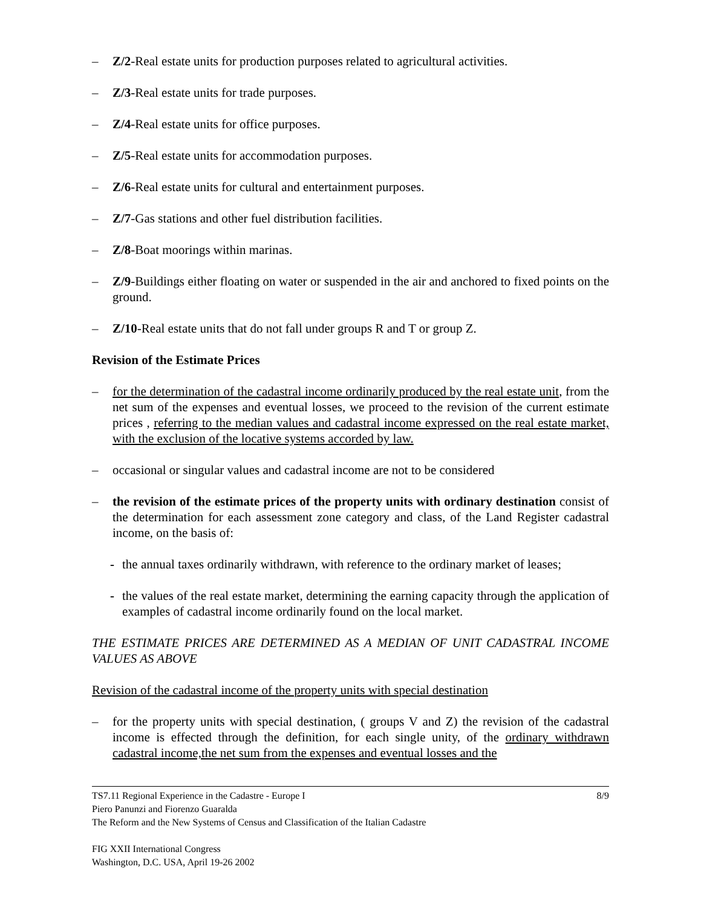– Z/2-Real estate units for production purposes related to agricultural activities.
– Z/3-Real estate units for trade purposes.
– Z/4-Real estate units for office purposes.
– Z/5-Real estate units for accommodation purposes.
– Z/6-Real estate units for cultural and entertainment purposes.
– Z/7-Gas stations and other fuel distribution facilities.
– Z/8-Boat moorings within marinas.
– Z/9-Buildings either floating on water or suspended in the air and anchored to fixed points on the ground.
– Z/10-Real estate units that do not fall under groups R and T or group Z.
Revision of the Estimate Prices
– for the determination of the cadastral income ordinarily produced by the real estate unit, from the net sum of the expenses and eventual losses, we proceed to the revision of the current estimate prices , referring to the median values and cadastral income expressed on the real estate market, with the exclusion of the locative systems accorded by law.
– occasional or singular values and cadastral income are not to be considered
– the revision of the estimate prices of the property units with ordinary destination consist of the determination for each assessment zone category and class, of the Land Register cadastral income, on the basis of:
- the annual taxes ordinarily withdrawn, with reference to the ordinary market of leases;
- the values of the real estate market, determining the earning capacity through the application of examples of cadastral income ordinarily found on the local market.
THE ESTIMATE PRICES ARE DETERMINED AS A MEDIAN OF UNIT CADASTRAL INCOME VALUES AS ABOVE
Revision of the cadastral income of the property units with special destination
– for the property units with special destination, ( groups V and Z) the revision of the cadastral income is effected through the definition, for each single unity, of the ordinary withdrawn cadastral income,the net sum from the expenses and eventual losses and the
8/9 TS7.11 Regional Experience in the Cadastre - Europe I
Piero Panunzi and Fiorenzo Guaralda
The Reform and the New Systems of Census and Classification of the Italian Cadastre
FIG XXII International Congress
Washington, D.C. USA, April 19-26 2002